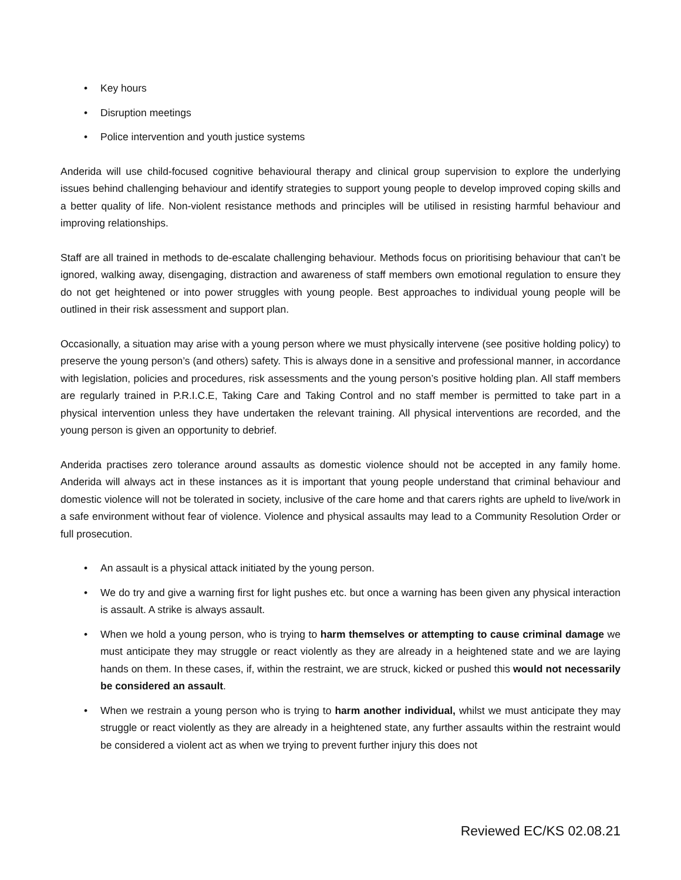• Key hours
• Disruption meetings
• Police intervention and youth justice systems
Anderida will use child-focused cognitive behavioural therapy and clinical group supervision to explore the underlying issues behind challenging behaviour and identify strategies to support young people to develop improved coping skills and a better quality of life. Non-violent resistance methods and principles will be utilised in resisting harmful behaviour and improving relationships.
Staff are all trained in methods to de-escalate challenging behaviour. Methods focus on prioritising behaviour that can’t be ignored, walking away, disengaging, distraction and awareness of staff members own emotional regulation to ensure they do not get heightened or into power struggles with young people. Best approaches to individual young people will be outlined in their risk assessment and support plan.
Occasionally, a situation may arise with a young person where we must physically intervene (see positive holding policy) to preserve the young person’s (and others) safety. This is always done in a sensitive and professional manner, in accordance with legislation, policies and procedures, risk assessments and the young person’s positive holding plan. All staff members are regularly trained in P.R.I.C.E, Taking Care and Taking Control and no staff member is permitted to take part in a physical intervention unless they have undertaken the relevant training. All physical interventions are recorded, and the young person is given an opportunity to debrief.
Anderida practises zero tolerance around assaults as domestic violence should not be accepted in any family home. Anderida will always act in these instances as it is important that young people understand that criminal behaviour and domestic violence will not be tolerated in society, inclusive of the care home and that carers rights are upheld to live/work in a safe environment without fear of violence. Violence and physical assaults may lead to a Community Resolution Order or full prosecution.
• An assault is a physical attack initiated by the young person.
• We do try and give a warning first for light pushes etc. but once a warning has been given any physical interaction is assault. A strike is always assault.
• When we hold a young person, who is trying to harm themselves or attempting to cause criminal damage we must anticipate they may struggle or react violently as they are already in a heightened state and we are laying hands on them. In these cases, if, within the restraint, we are struck, kicked or pushed this would not necessarily be considered an assault.
• When we restrain a young person who is trying to harm another individual, whilst we must anticipate they may struggle or react violently as they are already in a heightened state, any further assaults within the restraint would be considered a violent act as when we trying to prevent further injury this does not
Reviewed EC/KS 02.08.21